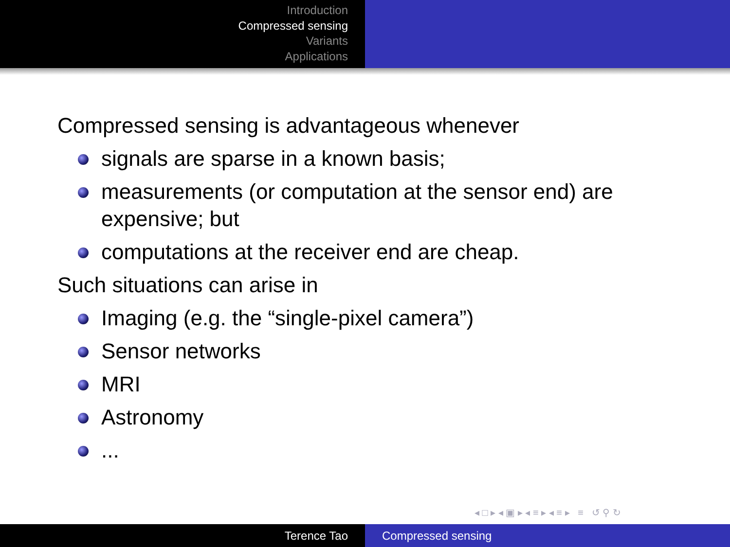Introduction
Compressed sensing
Variants
Applications
Compressed sensing is advantageous whenever
signals are sparse in a known basis;
measurements (or computation at the sensor end) are expensive; but
computations at the receiver end are cheap.
Such situations can arise in
Imaging (e.g. the “single-pixel camera”)
Sensor networks
MRI
Astronomy
...
◂ □ ▸ ◂ ▣ ▸ ◂ ≡ ▸ ◂ ≡ ▸ ≡ ↺ ⚲ ↻
Terence Tao Compressed sensing